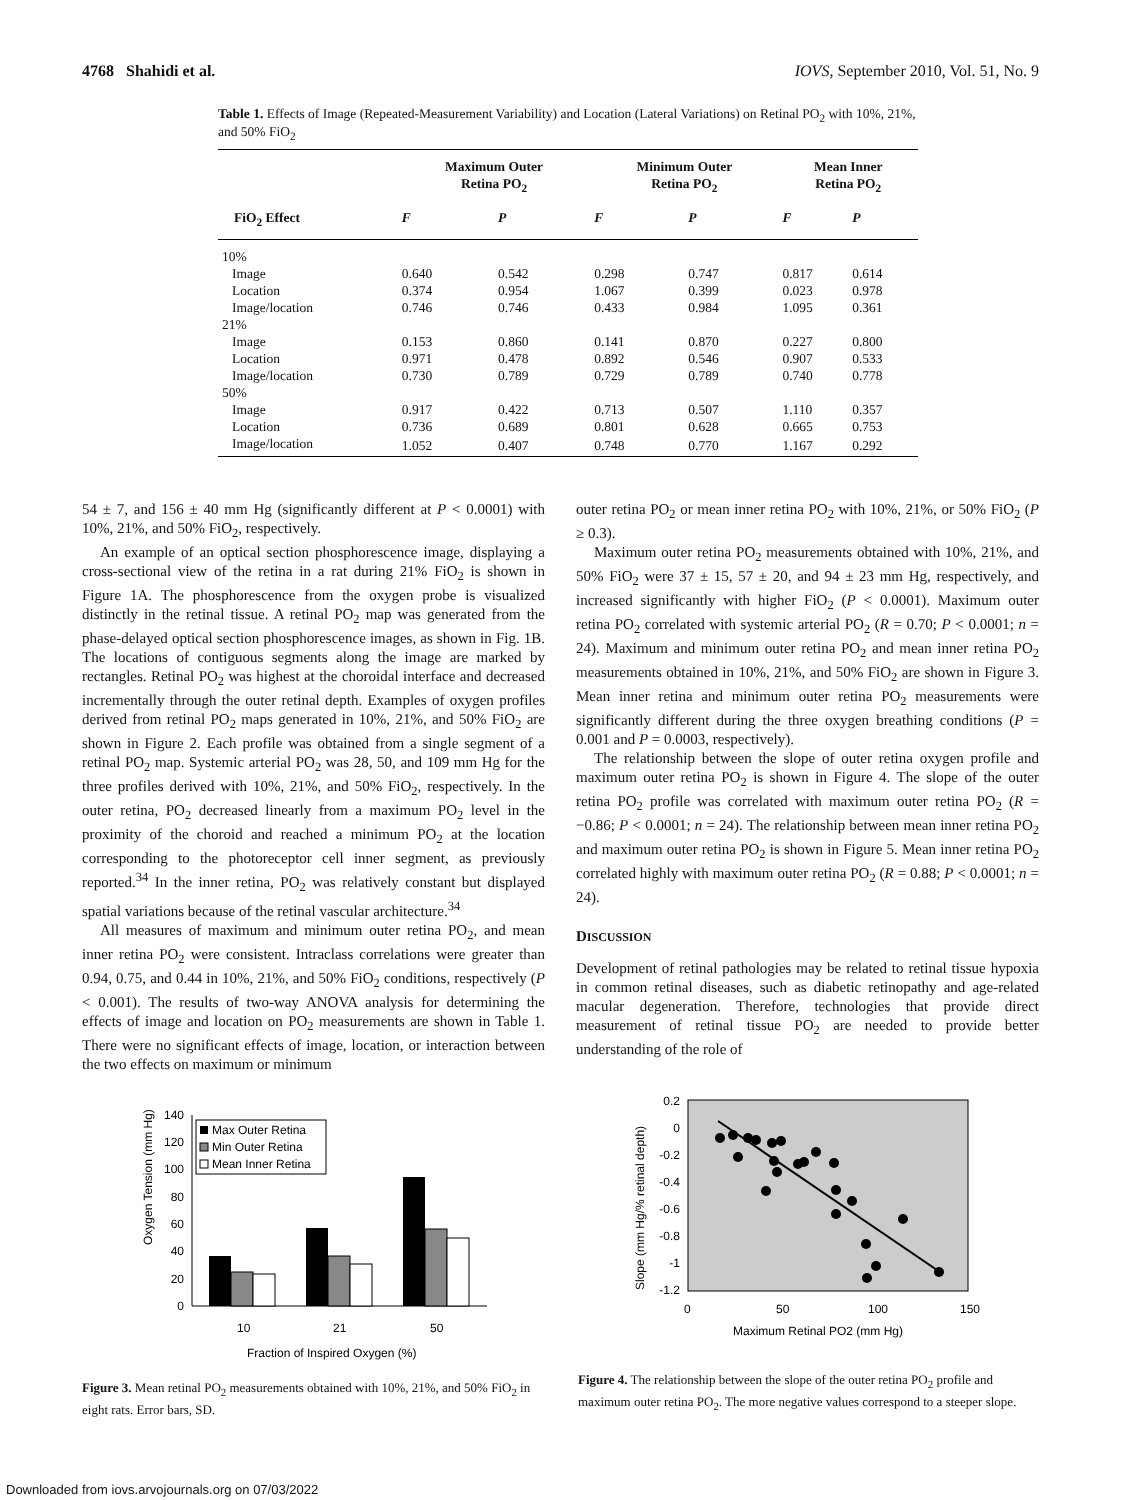4768 Shahidi et al. IOVS, September 2010, Vol. 51, No. 9
Table 1. Effects of Image (Repeated-Measurement Variability) and Location (Lateral Variations) on Retinal PO<sub>2</sub> with 10%, 21%, and 50% FiO<sub>2</sub>
| | Maximum Outer Retina PO<sub>2</sub> | | Minimum Outer Retina PO<sub>2</sub> | | Mean Inner Retina PO<sub>2</sub> | |
| --- | --- | --- | --- | --- | --- | --- |
| FiO<sub>2</sub> Effect | F | P | F | P | F | P |
| 10% | | | | | | |
| Image | 0.640 | 0.542 | 0.298 | 0.747 | 0.817 | 0.614 |
| Location | 0.374 | 0.954 | 1.067 | 0.399 | 0.023 | 0.978 |
| Image/location | 0.746 | 0.746 | 0.433 | 0.984 | 1.095 | 0.361 |
| 21% | | | | | | |
| Image | 0.153 | 0.860 | 0.141 | 0.870 | 0.227 | 0.800 |
| Location | 0.971 | 0.478 | 0.892 | 0.546 | 0.907 | 0.533 |
| Image/location | 0.730 | 0.789 | 0.729 | 0.789 | 0.740 | 0.778 |
| 50% | | | | | | |
| Image | 0.917 | 0.422 | 0.713 | 0.507 | 1.110 | 0.357 |
| Location | 0.736 | 0.689 | 0.801 | 0.628 | 0.665 | 0.753 |
| Image/location | 1.052 | 0.407 | 0.748 | 0.770 | 1.167 | 0.292 |
54 ± 7, and 156 ± 40 mm Hg (significantly different at P < 0.0001) with 10%, 21%, and 50% FiO<sub>2</sub>, respectively.
An example of an optical section phosphorescence image, displaying a cross-sectional view of the retina in a rat during 21% FiO<sub>2</sub> is shown in Figure 1A. The phosphorescence from the oxygen probe is visualized distinctly in the retinal tissue. A retinal PO<sub>2</sub> map was generated from the phase-delayed optical section phosphorescence images, as shown in Fig. 1B. The locations of contiguous segments along the image are marked by rectangles. Retinal PO<sub>2</sub> was highest at the choroidal interface and decreased incrementally through the outer retinal depth. Examples of oxygen profiles derived from retinal PO<sub>2</sub> maps generated in 10%, 21%, and 50% FiO<sub>2</sub> are shown in Figure 2. Each profile was obtained from a single segment of a retinal PO<sub>2</sub> map. Systemic arterial PO<sub>2</sub> was 28, 50, and 109 mm Hg for the three profiles derived with 10%, 21%, and 50% FiO<sub>2</sub>, respectively. In the outer retina, PO<sub>2</sub> decreased linearly from a maximum PO<sub>2</sub> level in the proximity of the choroid and reached a minimum PO<sub>2</sub> at the location corresponding to the photoreceptor cell inner segment, as previously reported.<sup>34</sup> In the inner retina, PO<sub>2</sub> was relatively constant but displayed spatial variations because of the retinal vascular architecture.<sup>34</sup>
All measures of maximum and minimum outer retina PO<sub>2</sub>, and mean inner retina PO<sub>2</sub> were consistent. Intraclass correlations were greater than 0.94, 0.75, and 0.44 in 10%, 21%, and 50% FiO<sub>2</sub> conditions, respectively (P < 0.001). The results of two-way ANOVA analysis for determining the effects of image and location on PO<sub>2</sub> measurements are shown in Table 1. There were no significant effects of image, location, or interaction between the two effects on maximum or minimum
outer retina PO<sub>2</sub> or mean inner retina PO<sub>2</sub> with 10%, 21%, or 50% FiO<sub>2</sub> (P ≥ 0.3).
Maximum outer retina PO<sub>2</sub> measurements obtained with 10%, 21%, and 50% FiO<sub>2</sub> were 37 ± 15, 57 ± 20, and 94 ± 23 mm Hg, respectively, and increased significantly with higher FiO<sub>2</sub> (P < 0.0001). Maximum outer retina PO<sub>2</sub> correlated with systemic arterial PO<sub>2</sub> (R = 0.70; P < 0.0001; n = 24). Maximum and minimum outer retina PO<sub>2</sub> and mean inner retina PO<sub>2</sub> measurements obtained in 10%, 21%, and 50% FiO<sub>2</sub> are shown in Figure 3. Mean inner retina and minimum outer retina PO<sub>2</sub> measurements were significantly different during the three oxygen breathing conditions (P = 0.001 and P = 0.0003, respectively).
The relationship between the slope of outer retina oxygen profile and maximum outer retina PO<sub>2</sub> is shown in Figure 4. The slope of the outer retina PO<sub>2</sub> profile was correlated with maximum outer retina PO<sub>2</sub> (R = −0.86; P < 0.0001; n = 24). The relationship between mean inner retina PO<sub>2</sub> and maximum outer retina PO<sub>2</sub> is shown in Figure 5. Mean inner retina PO<sub>2</sub> correlated highly with maximum outer retina PO<sub>2</sub> (R = 0.88; P < 0.0001; n = 24).
DISCUSSION
Development of retinal pathologies may be related to retinal tissue hypoxia in common retinal diseases, such as diabetic retinopathy and age-related macular degeneration. Therefore, technologies that provide direct measurement of retinal tissue PO<sub>2</sub> are needed to provide better understanding of the role of
Oxygen Tension (mm Hg)
0
20
40
60
80
100
120
140
Max Outer Retina
Min Outer Retina
Mean Inner Retina
10
21
50
Fraction of Inspired Oxygen (%)
Figure 3. Mean retinal PO<sub>2</sub> measurements obtained with 10%, 21%, and 50% FiO<sub>2</sub> in eight rats. Error bars, SD.
Slope (mm Hg/% retinal depth)
0.2
0
-0.2
-0.4
-0.6
-0.8
-1
-1.2
0
50
100
150
Maximum Retinal PO2 (mm Hg)
Figure 4. The relationship between the slope of the outer retina PO<sub>2</sub> profile and maximum outer retina PO<sub>2</sub>. The more negative values correspond to a steeper slope.
Downloaded from iovs.arvojournals.org on 07/03/2022